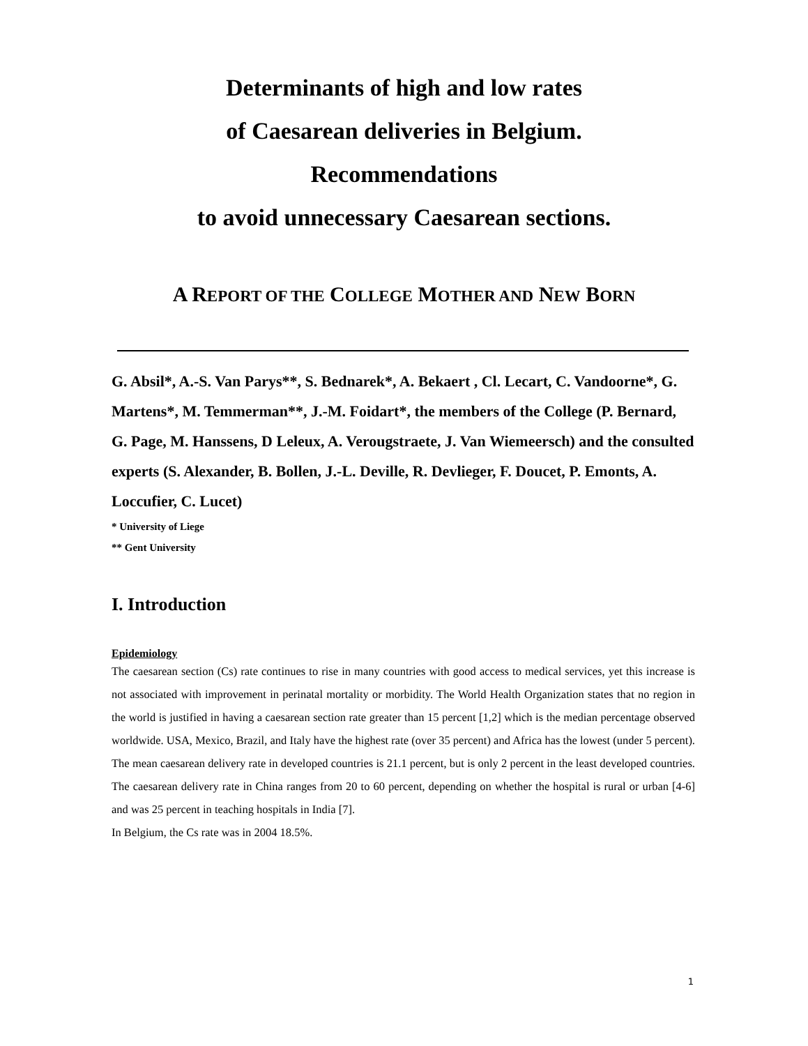Determinants of high and low rates
of Caesarean deliveries in Belgium.
Recommendations
to avoid unnecessary Caesarean sections.
A REPORT OF THE COLLEGE MOTHER AND NEW BORN
G. Absil*, A.-S. Van Parys**, S. Bednarek*, A. Bekaert , Cl. Lecart, C. Vandoorne*, G. Martens*, M. Temmerman**, J.-M. Foidart*, the members of the College (P. Bernard, G. Page, M. Hanssens, D Leleux, A. Verougstraete, J. Van Wiemeersch) and the consulted experts (S. Alexander, B. Bollen, J.-L. Deville, R. Devlieger, F. Doucet, P. Emonts, A. Loccufier, C. Lucet)
* University of Liege
** Gent University
I. Introduction
Epidemiology
The caesarean section (Cs) rate continues to rise in many countries with good access to medical services, yet this increase is not associated with improvement in perinatal mortality or morbidity. The World Health Organization states that no region in the world is justified in having a caesarean section rate greater than 15 percent [1,2] which is the median percentage observed worldwide. USA, Mexico, Brazil, and Italy have the highest rate (over 35 percent) and Africa has the lowest (under 5 percent). The mean caesarean delivery rate in developed countries is 21.1 percent, but is only 2 percent in the least developed countries. The caesarean delivery rate in China ranges from 20 to 60 percent, depending on whether the hospital is rural or urban [4-6] and was 25 percent in teaching hospitals in India [7].
In Belgium, the Cs rate was in 2004 18.5%.
1